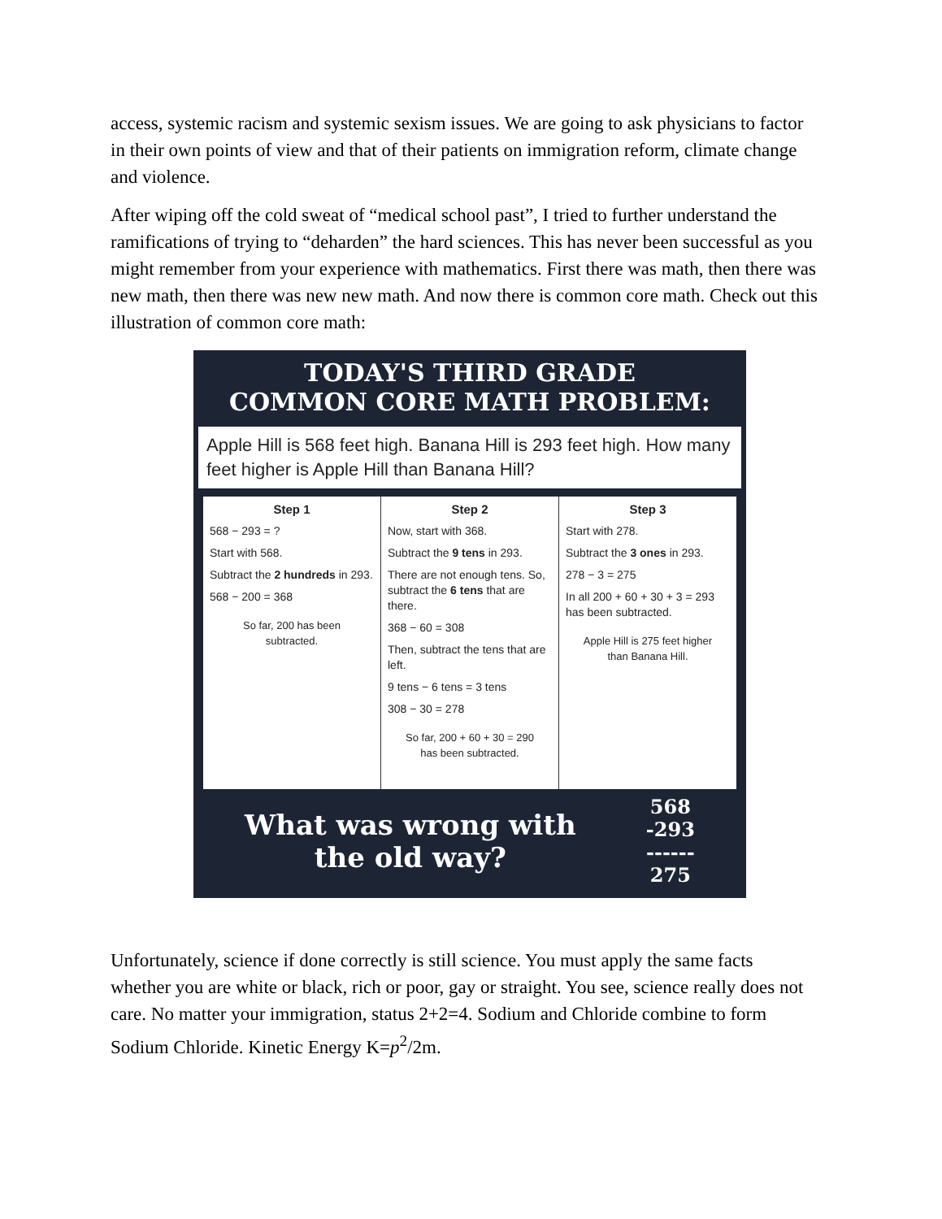access, systemic racism and systemic sexism issues. We are going to ask physicians to factor in their own points of view and that of their patients on immigration reform, climate change and violence.
After wiping off the cold sweat of “medical school past”, I tried to further understand the ramifications of trying to “deharden” the hard sciences. This has never been successful as you might remember from your experience with mathematics. First there was math, then there was new math, then there was new new math. And now there is common core math. Check out this illustration of common core math:
TODAY'S THIRD GRADE
COMMON CORE MATH PROBLEM:
Apple Hill is 568 feet high. Banana Hill is 293 feet high. How many feet higher is Apple Hill than Banana Hill?
Step 1
568 − 293 = ?
Start with 568.
Subtract the 2 hundreds in 293.
568 − 200 = 368
So far, 200 has been subtracted.
Step 2
Now, start with 368.
Subtract the 9 tens in 293.
There are not enough tens. So, subtract the 6 tens that are there.
368 − 60 = 308
Then, subtract the tens that are left.
9 tens − 6 tens = 3 tens
308 − 30 = 278
So far, 200 + 60 + 30 = 290 has been subtracted.
Step 3
Start with 278.
Subtract the 3 ones in 293.
278 − 3 = 275
In all 200 + 60 + 30 + 3 = 293 has been subtracted.
Apple Hill is 275 feet higher than Banana Hill.
What was wrong with
the old way?
568
-293
------
275
Unfortunately, science if done correctly is still science. You must apply the same facts whether you are white or black, rich or poor, gay or straight. You see, science really does not care. No matter your immigration, status 2+2=4. Sodium and Chloride combine to form Sodium Chloride. Kinetic Energy K=p<sup>2</sup>/2m.